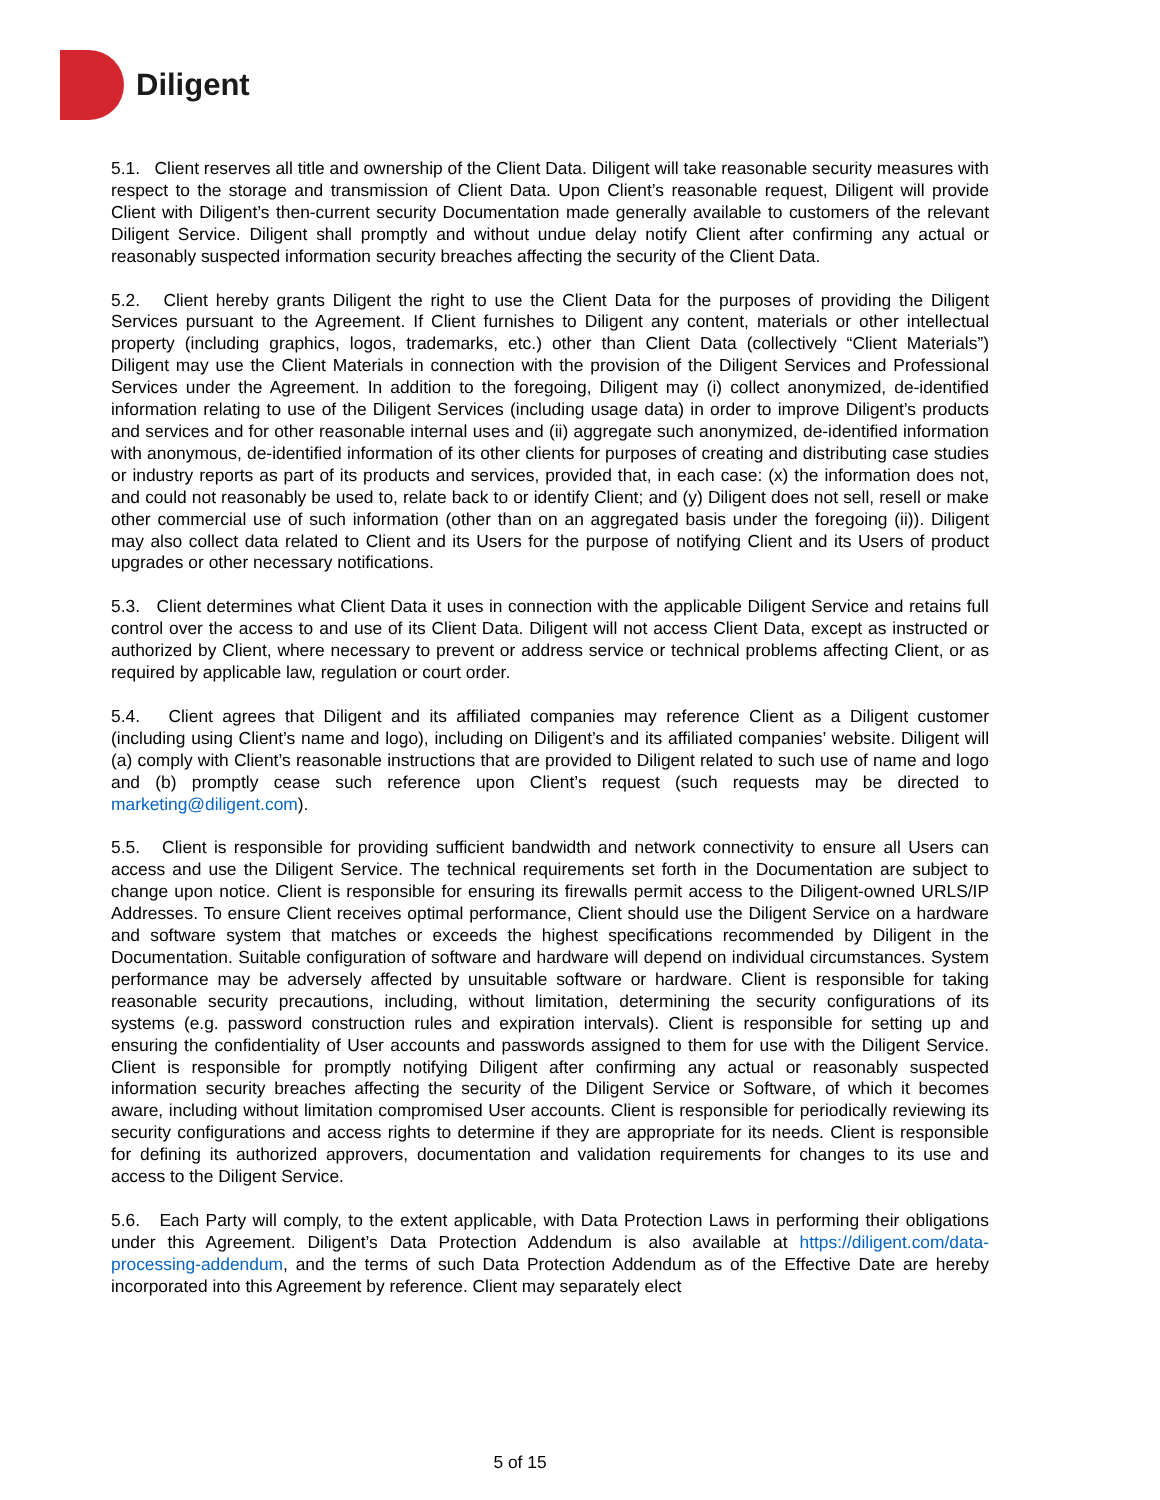Diligent
5.1. Client reserves all title and ownership of the Client Data. Diligent will take reasonable security measures with respect to the storage and transmission of Client Data. Upon Client’s reasonable request, Diligent will provide Client with Diligent’s then-current security Documentation made generally available to customers of the relevant Diligent Service. Diligent shall promptly and without undue delay notify Client after confirming any actual or reasonably suspected information security breaches affecting the security of the Client Data.
5.2. Client hereby grants Diligent the right to use the Client Data for the purposes of providing the Diligent Services pursuant to the Agreement. If Client furnishes to Diligent any content, materials or other intellectual property (including graphics, logos, trademarks, etc.) other than Client Data (collectively “Client Materials”) Diligent may use the Client Materials in connection with the provision of the Diligent Services and Professional Services under the Agreement. In addition to the foregoing, Diligent may (i) collect anonymized, de-identified information relating to use of the Diligent Services (including usage data) in order to improve Diligent’s products and services and for other reasonable internal uses and (ii) aggregate such anonymized, de-identified information with anonymous, de-identified information of its other clients for purposes of creating and distributing case studies or industry reports as part of its products and services, provided that, in each case: (x) the information does not, and could not reasonably be used to, relate back to or identify Client; and (y) Diligent does not sell, resell or make other commercial use of such information (other than on an aggregated basis under the foregoing (ii)). Diligent may also collect data related to Client and its Users for the purpose of notifying Client and its Users of product upgrades or other necessary notifications.
5.3. Client determines what Client Data it uses in connection with the applicable Diligent Service and retains full control over the access to and use of its Client Data. Diligent will not access Client Data, except as instructed or authorized by Client, where necessary to prevent or address service or technical problems affecting Client, or as required by applicable law, regulation or court order.
5.4. Client agrees that Diligent and its affiliated companies may reference Client as a Diligent customer (including using Client’s name and logo), including on Diligent’s and its affiliated companies’ website. Diligent will (a) comply with Client’s reasonable instructions that are provided to Diligent related to such use of name and logo and (b) promptly cease such reference upon Client’s request (such requests may be directed to marketing@diligent.com).
5.5. Client is responsible for providing sufficient bandwidth and network connectivity to ensure all Users can access and use the Diligent Service. The technical requirements set forth in the Documentation are subject to change upon notice. Client is responsible for ensuring its firewalls permit access to the Diligent-owned URLS/IP Addresses. To ensure Client receives optimal performance, Client should use the Diligent Service on a hardware and software system that matches or exceeds the highest specifications recommended by Diligent in the Documentation. Suitable configuration of software and hardware will depend on individual circumstances. System performance may be adversely affected by unsuitable software or hardware. Client is responsible for taking reasonable security precautions, including, without limitation, determining the security configurations of its systems (e.g. password construction rules and expiration intervals). Client is responsible for setting up and ensuring the confidentiality of User accounts and passwords assigned to them for use with the Diligent Service. Client is responsible for promptly notifying Diligent after confirming any actual or reasonably suspected information security breaches affecting the security of the Diligent Service or Software, of which it becomes aware, including without limitation compromised User accounts. Client is responsible for periodically reviewing its security configurations and access rights to determine if they are appropriate for its needs. Client is responsible for defining its authorized approvers, documentation and validation requirements for changes to its use and access to the Diligent Service.
5.6. Each Party will comply, to the extent applicable, with Data Protection Laws in performing their obligations under this Agreement. Diligent’s Data Protection Addendum is also available at https://diligent.com/data-processing-addendum, and the terms of such Data Protection Addendum as of the Effective Date are hereby incorporated into this Agreement by reference. Client may separately elect
5 of 15